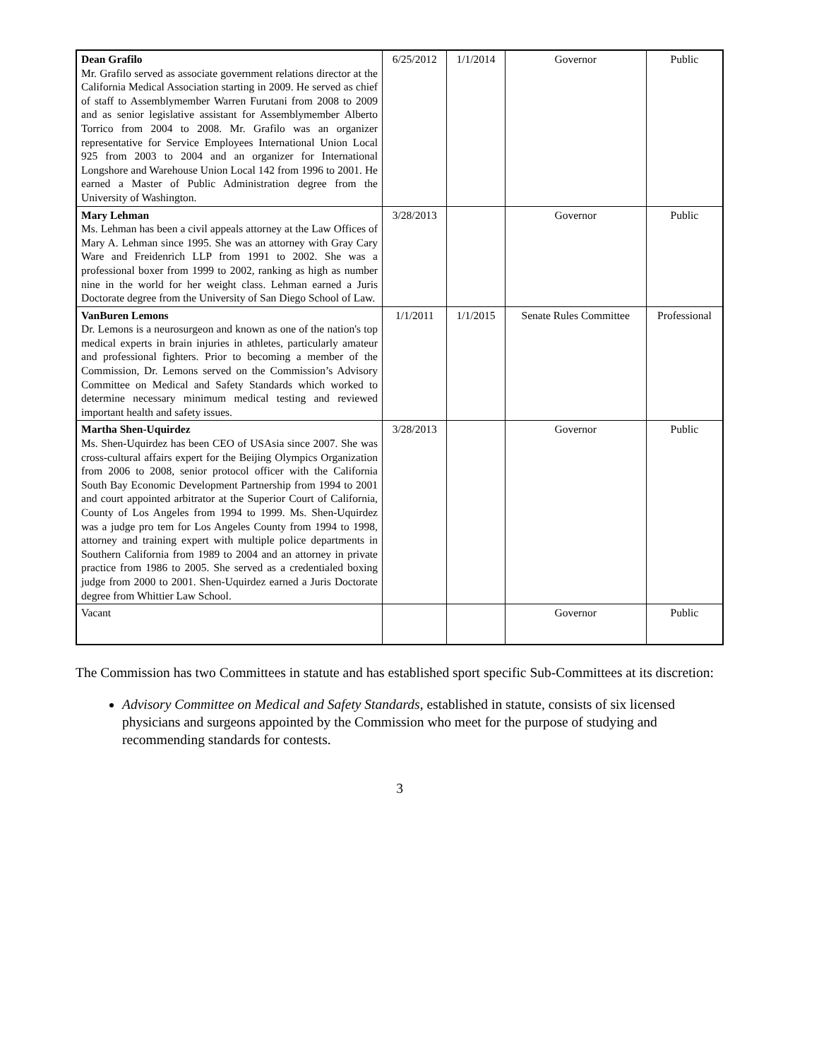| Dean Grafilo Mr. Grafilo served as associate government relations director at the California Medical Association starting in 2009. He served as chief of staff to Assemblymember Warren Furutani from 2008 to 2009 and as senior legislative assistant for Assemblymember Alberto Torrico from 2004 to 2008. Mr. Grafilo was an organizer representative for Service Employees International Union Local 925 from 2003 to 2004 and an organizer for International Longshore and Warehouse Union Local 142 from 1996 to 2001. He earned a Master of Public Administration degree from the University of Washington. | 6/25/2012 | 1/1/2014 | Governor | Public |
| Mary Lehman Ms. Lehman has been a civil appeals attorney at the Law Offices of Mary A. Lehman since 1995. She was an attorney with Gray Cary Ware and Freidenrich LLP from 1991 to 2002. She was a professional boxer from 1999 to 2002, ranking as high as number nine in the world for her weight class. Lehman earned a Juris Doctorate degree from the University of San Diego School of Law. | 3/28/2013 | | Governor | Public |
| VanBuren Lemons Dr. Lemons is a neurosurgeon and known as one of the nation's top medical experts in brain injuries in athletes, particularly amateur and professional fighters. Prior to becoming a member of the Commission, Dr. Lemons served on the Commission’s Advisory Committee on Medical and Safety Standards which worked to determine necessary minimum medical testing and reviewed important health and safety issues. | 1/1/2011 | 1/1/2015 | Senate Rules Committee | Professional |
| Martha Shen-Uquirdez Ms. Shen-Uquirdez has been CEO of USAsia since 2007. She was cross-cultural affairs expert for the Beijing Olympics Organization from 2006 to 2008, senior protocol officer with the California South Bay Economic Development Partnership from 1994 to 2001 and court appointed arbitrator at the Superior Court of California, County of Los Angeles from 1994 to 1999. Ms. Shen-Uquirdez was a judge pro tem for Los Angeles County from 1994 to 1998, attorney and training expert with multiple police departments in Southern California from 1989 to 2004 and an attorney in private practice from 1986 to 2005. She served as a credentialed boxing judge from 2000 to 2001. Shen-Uquirdez earned a Juris Doctorate degree from Whittier Law School. | 3/28/2013 | | Governor | Public |
| Vacant | | | Governor | Public |
The Commission has two Committees in statute and has established sport specific Sub-Committees at its discretion:
Advisory Committee on Medical and Safety Standards, established in statute, consists of six licensed physicians and surgeons appointed by the Commission who meet for the purpose of studying and recommending standards for contests.
3